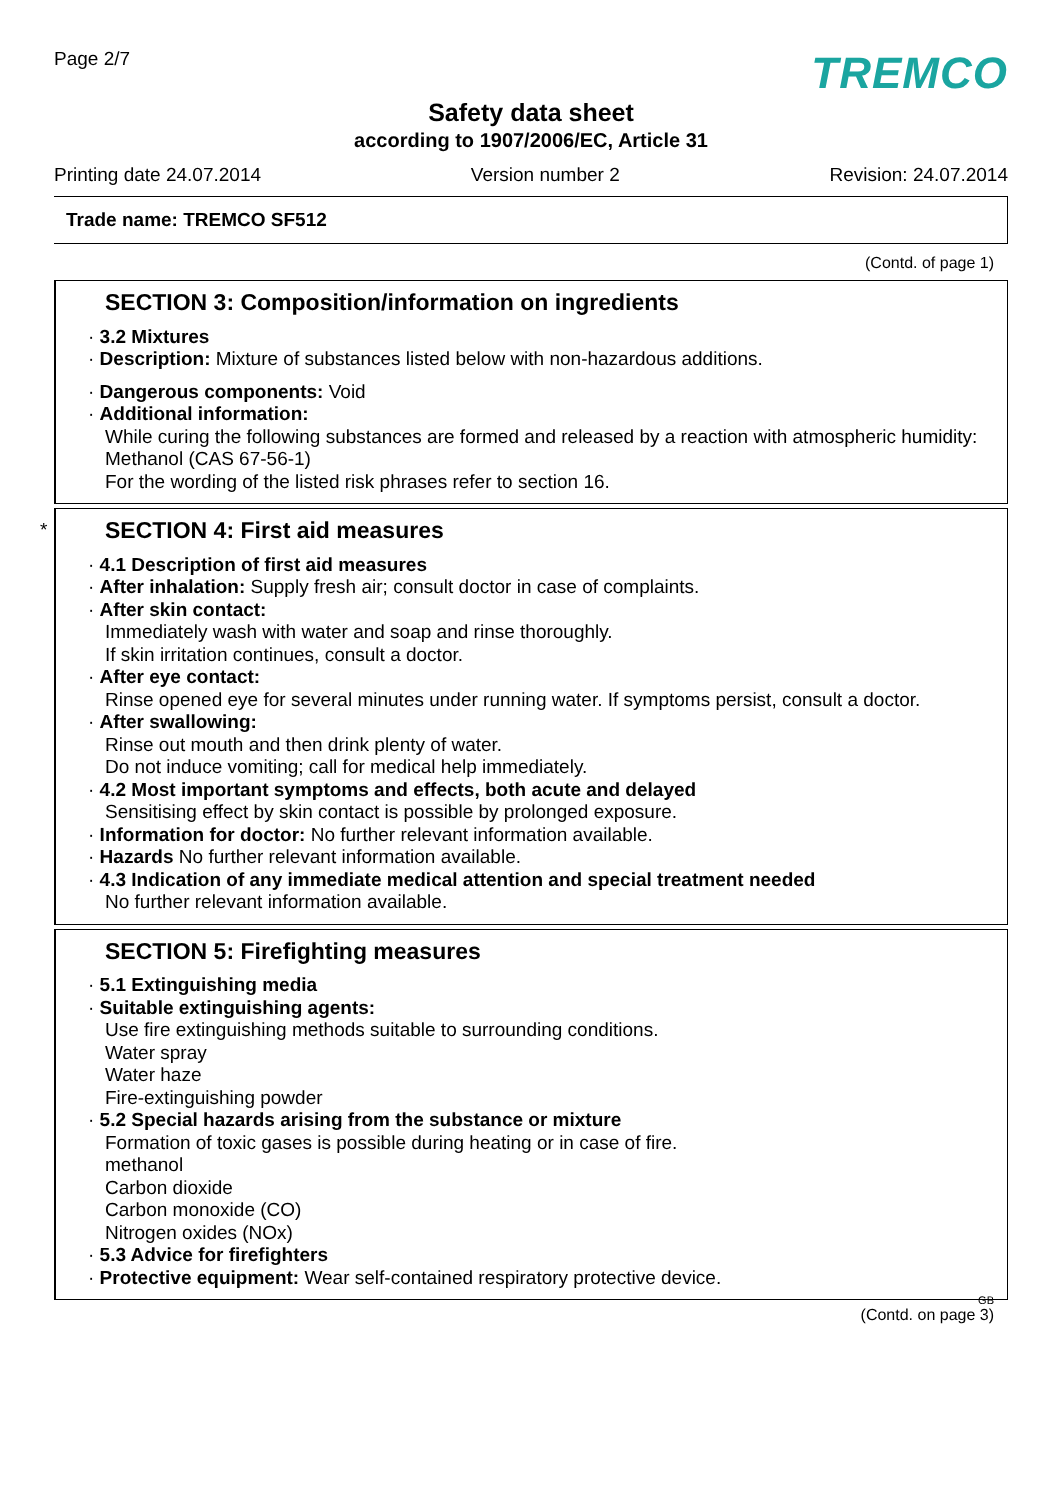Page 2/7
TREMCO
Safety data sheet
according to 1907/2006/EC, Article 31
Printing date 24.07.2014 Version number 2 Revision: 24.07.2014
Trade name: TREMCO SF512
(Contd. of page 1)
SECTION 3: Composition/information on ingredients
· 3.2 Mixtures
· Description: Mixture of substances listed below with non-hazardous additions.
· Dangerous components: Void
· Additional information:
While curing the following substances are formed and released by a reaction with atmospheric humidity:
Methanol (CAS 67-56-1)
For the wording of the listed risk phrases refer to section 16.
*
SECTION 4: First aid measures
· 4.1 Description of first aid measures
· After inhalation: Supply fresh air; consult doctor in case of complaints.
· After skin contact:
Immediately wash with water and soap and rinse thoroughly.
If skin irritation continues, consult a doctor.
· After eye contact:
Rinse opened eye for several minutes under running water. If symptoms persist, consult a doctor.
· After swallowing:
Rinse out mouth and then drink plenty of water.
Do not induce vomiting; call for medical help immediately.
· 4.2 Most important symptoms and effects, both acute and delayed
Sensitising effect by skin contact is possible by prolonged exposure.
· Information for doctor: No further relevant information available.
· Hazards No further relevant information available.
· 4.3 Indication of any immediate medical attention and special treatment needed
No further relevant information available.
SECTION 5: Firefighting measures
· 5.1 Extinguishing media
· Suitable extinguishing agents:
Use fire extinguishing methods suitable to surrounding conditions.
Water spray
Water haze
Fire-extinguishing powder
· 5.2 Special hazards arising from the substance or mixture
Formation of toxic gases is possible during heating or in case of fire.
methanol
Carbon dioxide
Carbon monoxide (CO)
Nitrogen oxides (NOx)
· 5.3 Advice for firefighters
· Protective equipment: Wear self-contained respiratory protective device.
GB
(Contd. on page 3)